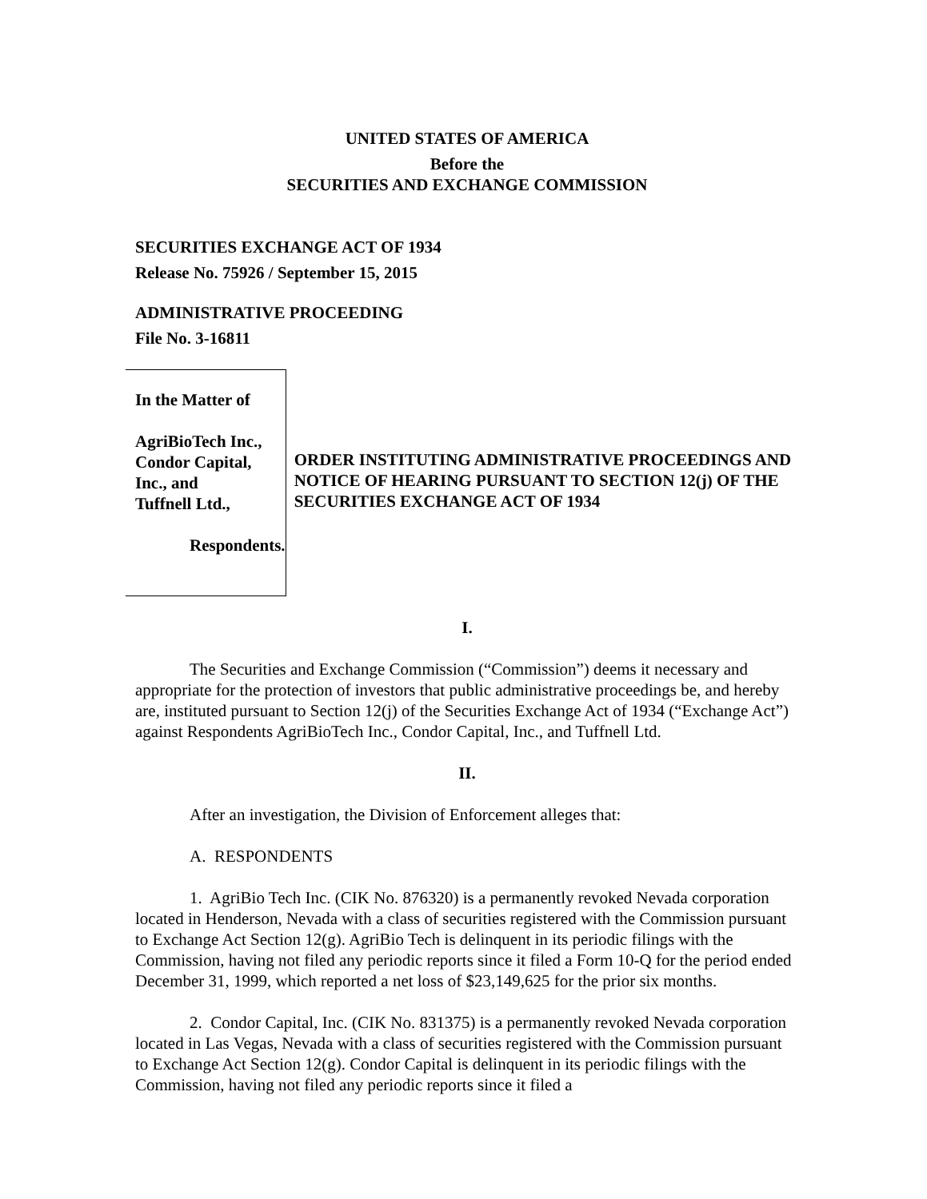UNITED STATES OF AMERICA
Before the
SECURITIES AND EXCHANGE COMMISSION
SECURITIES EXCHANGE ACT OF 1934
Release No. 75926 / September 15, 2015
ADMINISTRATIVE PROCEEDING
File No. 3-16811
In the Matter of
AgriBioTech Inc.,
Condor Capital, Inc., and
Tuffnell Ltd.,
Respondents.
ORDER INSTITUTING ADMINISTRATIVE PROCEEDINGS AND NOTICE OF HEARING PURSUANT TO SECTION 12(j) OF THE SECURITIES EXCHANGE ACT OF 1934
I.
The Securities and Exchange Commission (“Commission”) deems it necessary and appropriate for the protection of investors that public administrative proceedings be, and hereby are, instituted pursuant to Section 12(j) of the Securities Exchange Act of 1934 (“Exchange Act”) against Respondents AgriBioTech Inc., Condor Capital, Inc., and Tuffnell Ltd.
II.
After an investigation, the Division of Enforcement alleges that:
A. RESPONDENTS
1. AgriBio Tech Inc. (CIK No. 876320) is a permanently revoked Nevada corporation located in Henderson, Nevada with a class of securities registered with the Commission pursuant to Exchange Act Section 12(g). AgriBio Tech is delinquent in its periodic filings with the Commission, having not filed any periodic reports since it filed a Form 10-Q for the period ended December 31, 1999, which reported a net loss of $23,149,625 for the prior six months.
2. Condor Capital, Inc. (CIK No. 831375) is a permanently revoked Nevada corporation located in Las Vegas, Nevada with a class of securities registered with the Commission pursuant to Exchange Act Section 12(g). Condor Capital is delinquent in its periodic filings with the Commission, having not filed any periodic reports since it filed a